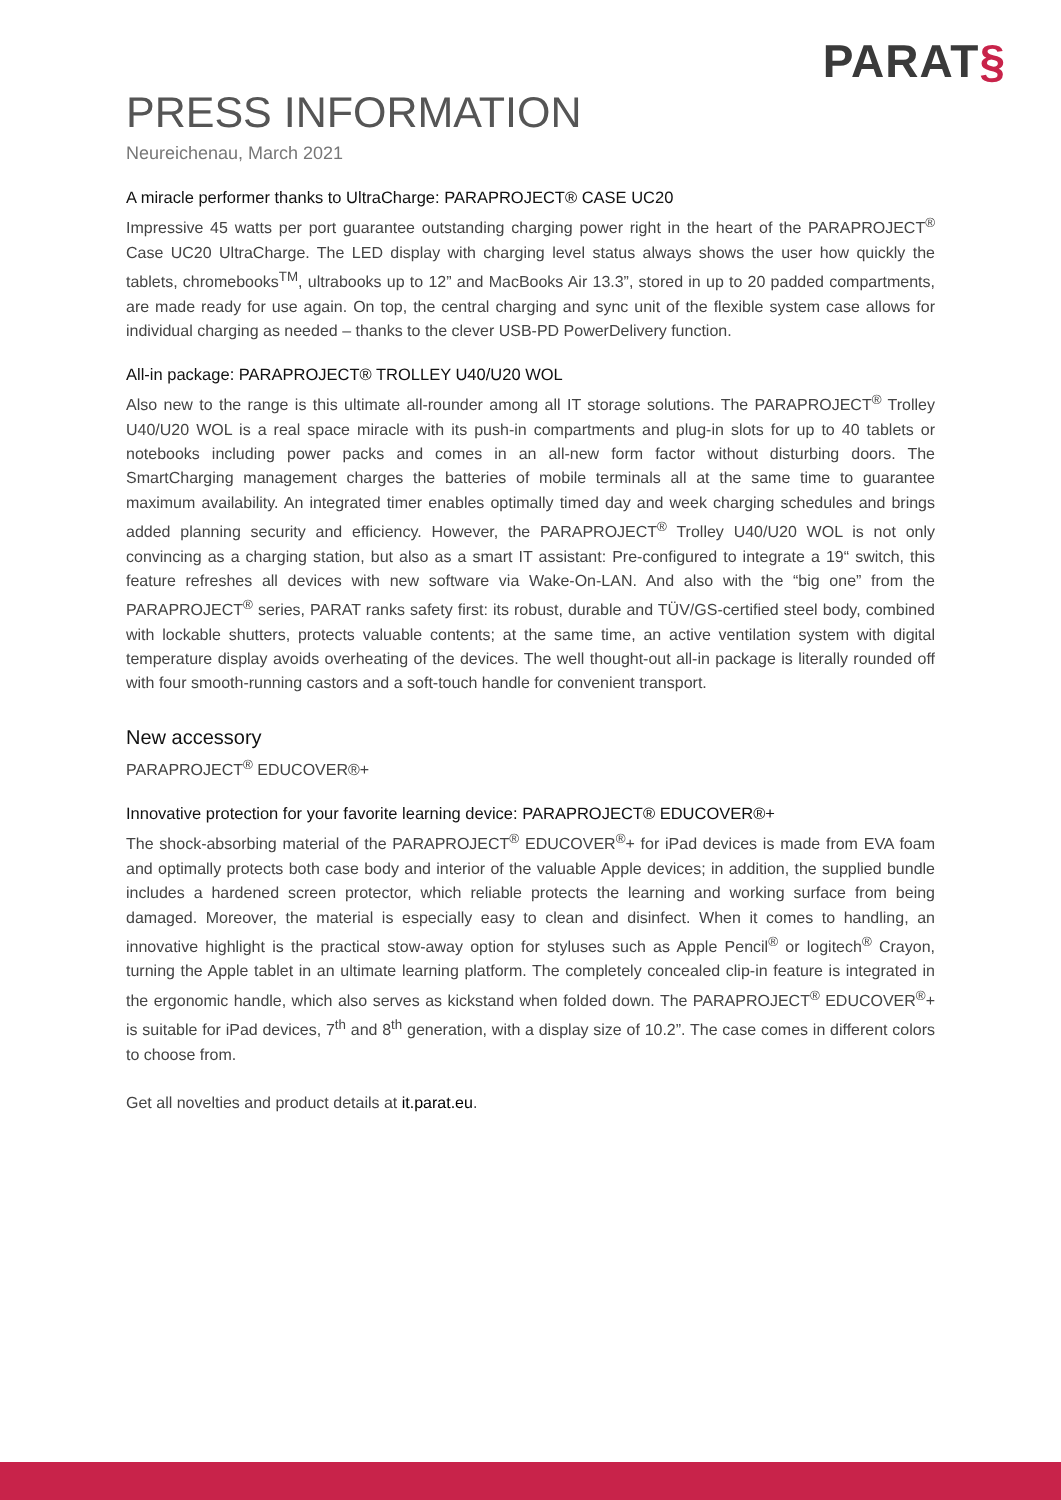PARAT§
PRESS INFORMATION
Neureichenau, March 2021
A miracle performer thanks to UltraCharge: PARAPROJECT® CASE UC20
Impressive 45 watts per port guarantee outstanding charging power right in the heart of the PARAPROJECT<sup>®</sup> Case UC20 UltraCharge. The LED display with charging level status always shows the user how quickly the tablets, chromebooks<sup>TM</sup>, ultrabooks up to 12” and MacBooks Air 13.3”, stored in up to 20 padded compartments, are made ready for use again. On top, the central charging and sync unit of the flexible system case allows for individual charging as needed – thanks to the clever USB-PD PowerDelivery function.
All-in package: PARAPROJECT® TROLLEY U40/U20 WOL
Also new to the range is this ultimate all-rounder among all IT storage solutions. The PARAPROJECT<sup>®</sup> Trolley U40/U20 WOL is a real space miracle with its push-in compartments and plug-in slots for up to 40 tablets or notebooks including power packs and comes in an all-new form factor without disturbing doors. The SmartCharging management charges the batteries of mobile terminals all at the same time to guarantee maximum availability. An integrated timer enables optimally timed day and week charging schedules and brings added planning security and efficiency. However, the PARAPROJECT<sup>®</sup> Trolley U40/U20 WOL is not only convincing as a charging station, but also as a smart IT assistant: Pre-configured to integrate a 19“ switch, this feature refreshes all devices with new software via Wake-On-LAN. And also with the “big one” from the PARAPROJECT<sup>®</sup> series, PARAT ranks safety first: its robust, durable and TÜV/GS-certified steel body, combined with lockable shutters, protects valuable contents; at the same time, an active ventilation system with digital temperature display avoids overheating of the devices. The well thought-out all-in package is literally rounded off with four smooth-running castors and a soft-touch handle for convenient transport.
New accessory
PARAPROJECT<sup>®</sup> EDUCOVER®+
Innovative protection for your favorite learning device: PARAPROJECT® EDUCOVER®+
The shock-absorbing material of the PARAPROJECT<sup>®</sup> EDUCOVER<sup>®</sup>+ for iPad devices is made from EVA foam and optimally protects both case body and interior of the valuable Apple devices; in addition, the supplied bundle includes a hardened screen protector, which reliable protects the learning and working surface from being damaged. Moreover, the material is especially easy to clean and disinfect. When it comes to handling, an innovative highlight is the practical stow-away option for styluses such as Apple Pencil<sup>®</sup> or logitech<sup>®</sup> Crayon, turning the Apple tablet in an ultimate learning platform. The completely concealed clip-in feature is integrated in the ergonomic handle, which also serves as kickstand when folded down. The PARAPROJECT<sup>®</sup> EDUCOVER<sup>®</sup>+ is suitable for iPad devices, 7<sup>th</sup> and 8<sup>th</sup> generation, with a display size of 10.2”. The case comes in different colors to choose from.
Get all novelties and product details at it.parat.eu.